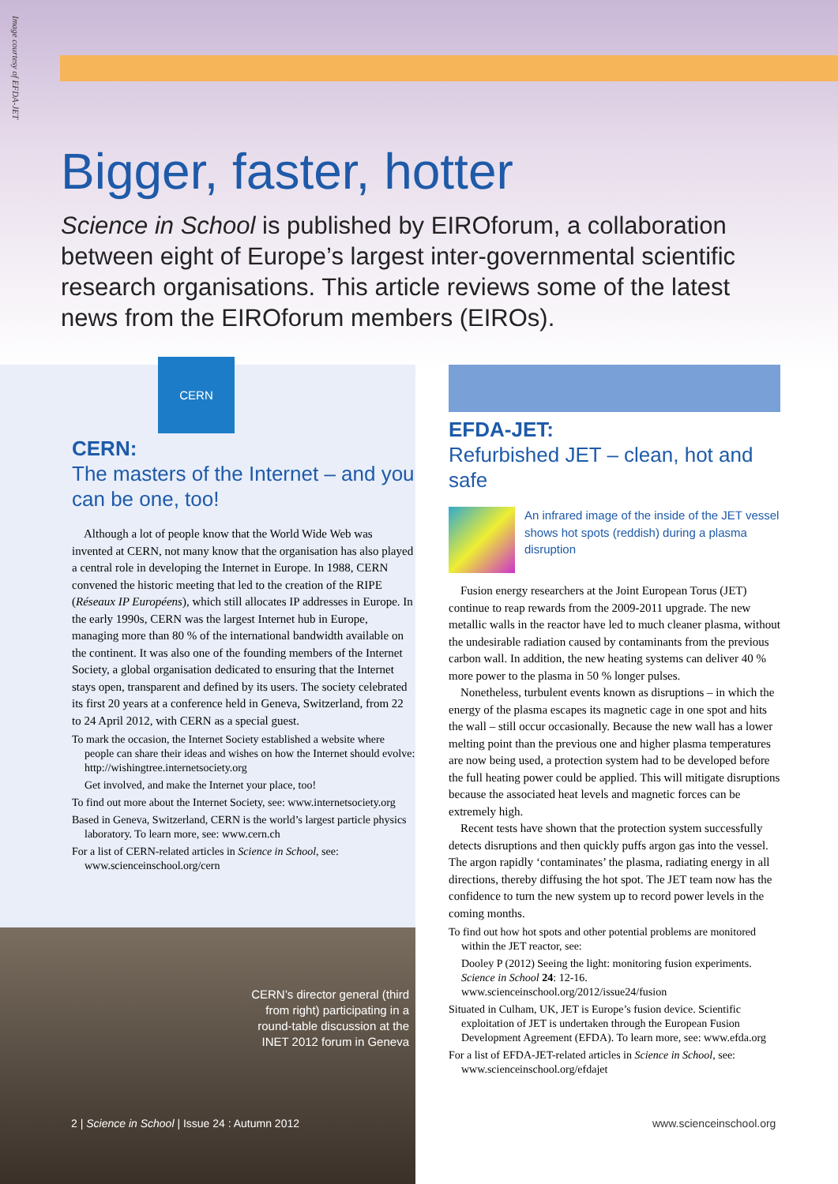Image courtesy of EFDA-JET
Bigger, faster, hotter
Science in School is published by EIROforum, a collaboration between eight of Europe’s largest inter-governmental scientific research organisations. This article reviews some of the latest news from the EIROforum members (EIROs).
CERN
CERN:
The masters of the Internet – and you can be one, too!
Although a lot of people know that the World Wide Web was invented at CERN, not many know that the organisation has also played a central role in developing the Internet in Europe. In 1988, CERN convened the historic meeting that led to the creation of the RIPE (Réseaux IP Européens), which still allocates IP addresses in Europe. In the early 1990s, CERN was the largest Internet hub in Europe, managing more than 80 % of the international bandwidth available on the continent. It was also one of the founding members of the Internet Society, a global organisation dedicated to ensuring that the Internet stays open, transparent and defined by its users. The society celebrated its first 20 years at a conference held in Geneva, Switzerland, from 22 to 24 April 2012, with CERN as a special guest.
To mark the occasion, the Internet Society established a website where people can share their ideas and wishes on how the Internet should evolve: http://wishingtree.internetsociety.org
Get involved, and make the Internet your place, too!
To find out more about the Internet Society, see: www.internetsociety.org
Based in Geneva, Switzerland, CERN is the world’s largest particle physics laboratory. To learn more, see: www.cern.ch
For a list of CERN-related articles in Science in School, see: www.scienceinschool.org/cern
EFDA-JET:
Refurbished JET – clean, hot and safe
An infrared image of the inside of the JET vessel shows hot spots (reddish) during a plasma disruption
Fusion energy researchers at the Joint European Torus (JET) continue to reap rewards from the 2009-2011 upgrade. The new metallic walls in the reactor have led to much cleaner plasma, without the undesirable radiation caused by contaminants from the previous carbon wall. In addition, the new heating systems can deliver 40 % more power to the plasma in 50 % longer pulses.
Nonetheless, turbulent events known as disruptions – in which the energy of the plasma escapes its magnetic cage in one spot and hits the wall – still occur occasionally. Because the new wall has a lower melting point than the previous one and higher plasma temperatures are now being used, a protection system had to be developed before the full heating power could be applied. This will mitigate disruptions because the associated heat levels and magnetic forces can be extremely high.
Recent tests have shown that the protection system successfully detects disruptions and then quickly puffs argon gas into the vessel. The argon rapidly ‘contaminates’ the plasma, radiating energy in all directions, thereby diffusing the hot spot. The JET team now has the confidence to turn the new system up to record power levels in the coming months.
To find out how hot spots and other potential problems are monitored within the JET reactor, see:
Dooley P (2012) Seeing the light: monitoring fusion experiments. Science in School 24: 12-16. www.scienceinschool.org/2012/issue24/fusion
Situated in Culham, UK, JET is Europe’s fusion device. Scientific exploitation of JET is undertaken through the European Fusion Development Agreement (EFDA). To learn more, see: www.efda.org
For a list of EFDA-JET-related articles in Science in School, see: www.scienceinschool.org/efdajet
CERN’s director general (third from right) participating in a round-table discussion at the INET 2012 forum in Geneva
2 | Science in School | Issue 24 : Autumn 2012
www.scienceinschool.org